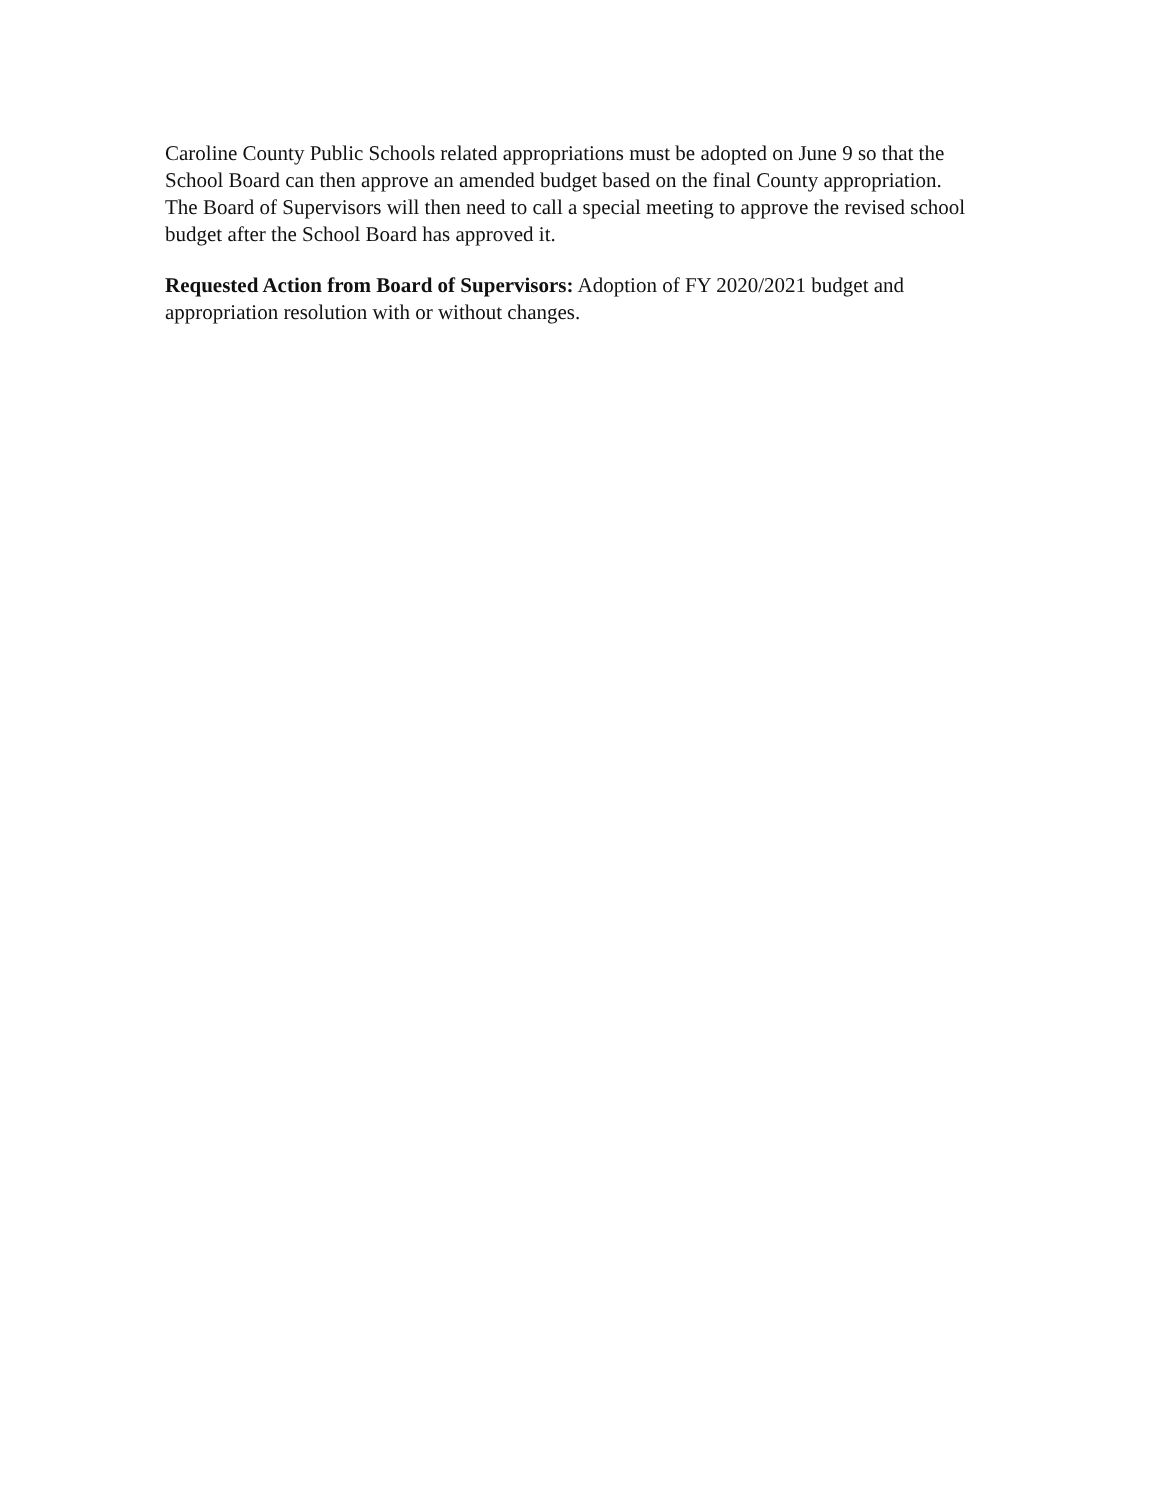Caroline County Public Schools related appropriations must be adopted on June 9 so that the School Board can then approve an amended budget based on the final County appropriation. The Board of Supervisors will then need to call a special meeting to approve the revised school budget after the School Board has approved it.
Requested Action from Board of Supervisors: Adoption of FY 2020/2021 budget and appropriation resolution with or without changes.